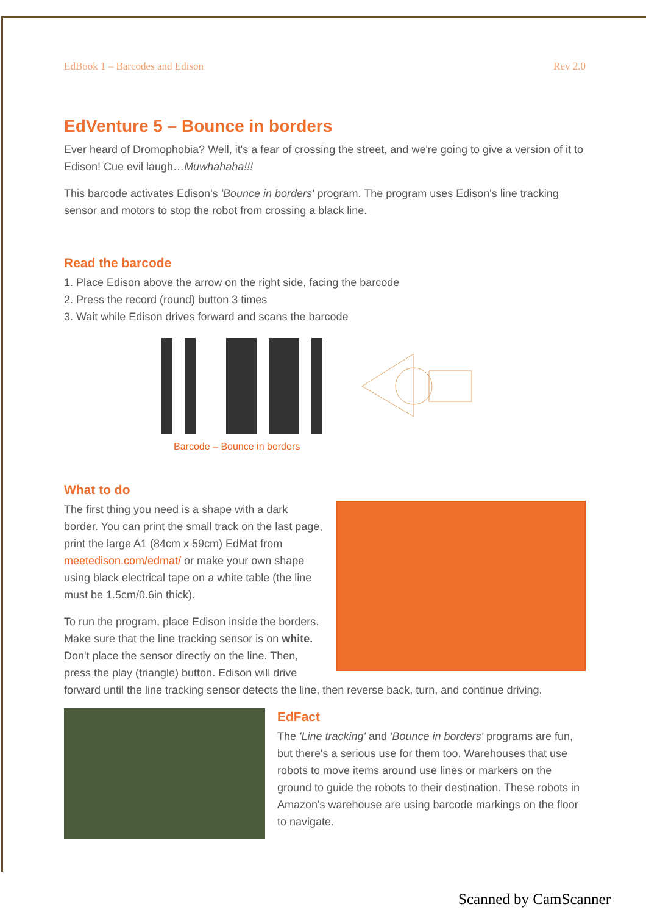EdBook 1 – Barcodes and Edison Rev 2.0
EdVenture 5 – Bounce in borders
Ever heard of Dromophobia? Well, it's a fear of crossing the street, and we're going to give a version of it to Edison! Cue evil laugh…Muwhahaha!!!
This barcode activates Edison's 'Bounce in borders' program. The program uses Edison's line tracking sensor and motors to stop the robot from crossing a black line.
Read the barcode
1. Place Edison above the arrow on the right side, facing the barcode
2. Press the record (round) button 3 times
3. Wait while Edison drives forward and scans the barcode
Barcode – Bounce in borders
What to do
The first thing you need is a shape with a dark border. You can print the small track on the last page, print the large A1 (84cm x 59cm) EdMat from meetedison.com/edmat/ or make your own shape using black electrical tape on a white table (the line must be 1.5cm/0.6in thick).
To run the program, place Edison inside the borders. Make sure that the line tracking sensor is on white. Don't place the sensor directly on the line. Then, press the play (triangle) button. Edison will drive forward until the line tracking sensor detects the line, then reverse back, turn, and continue driving.
EdFact
The 'Line tracking' and 'Bounce in borders' programs are fun, but there's a serious use for them too. Warehouses that use robots to move items around use lines or markers on the ground to guide the robots to their destination. These robots in Amazon's warehouse are using barcode markings on the floor to navigate.
Scanned by CamScanner